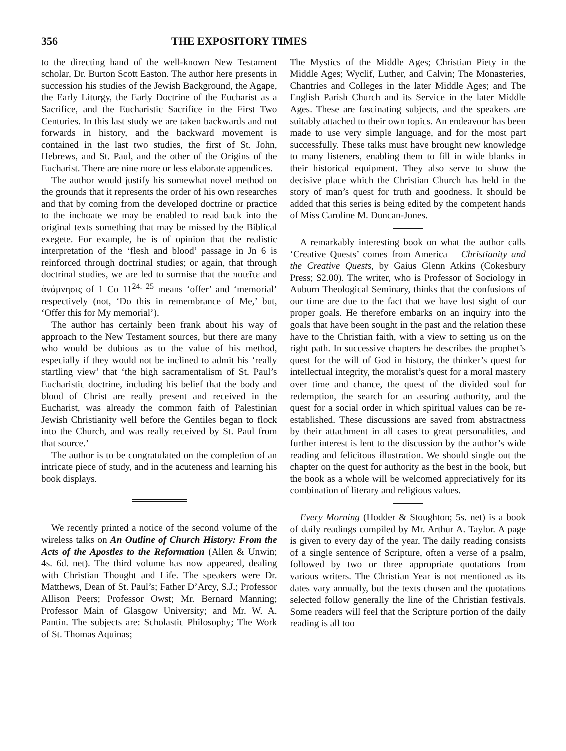356 THE EXPOSITORY TIMES
to the directing hand of the well-known New Testament scholar, Dr. Burton Scott Easton. The author here presents in succession his studies of the Jewish Background, the Agape, the Early Liturgy, the Early Doctrine of the Eucharist as a Sacrifice, and the Eucharistic Sacrifice in the First Two Centuries. In this last study we are taken backwards and not forwards in history, and the backward movement is contained in the last two studies, the first of St. John, Hebrews, and St. Paul, and the other of the Origins of the Eucharist. There are nine more or less elaborate appendices.
The author would justify his somewhat novel method on the grounds that it represents the order of his own researches and that by coming from the developed doctrine or practice to the inchoate we may be enabled to read back into the original texts something that may be missed by the Biblical exegete. For example, he is of opinion that the realistic interpretation of the ‘flesh and blood’ passage in Jn 6 is reinforced through doctrinal studies; or again, that through doctrinal studies, we are led to surmise that the ποιεῖτε and ἀνάμνησις of 1 Co 11<sup>24. 25</sup> means ‘offer’ and ‘memorial’ respectively (not, ‘Do this in remembrance of Me,’ but, ‘Offer this for My memorial’).
The author has certainly been frank about his way of approach to the New Testament sources, but there are many who would be dubious as to the value of his method, especially if they would not be inclined to admit his ‘really startling view’ that ‘the high sacramentalism of St. Paul’s Eucharistic doctrine, including his belief that the body and blood of Christ are really present and received in the Eucharist, was already the common faith of Palestinian Jewish Christianity well before the Gentiles began to flock into the Church, and was really received by St. Paul from that source.’
The author is to be congratulated on the completion of an intricate piece of study, and in the acuteness and learning his book displays.
We recently printed a notice of the second volume of the wireless talks on An Outline of Church History: From the Acts of the Apostles to the Reformation (Allen & Unwin; 4s. 6d. net). The third volume has now appeared, dealing with Christian Thought and Life. The speakers were Dr. Matthews, Dean of St. Paul’s; Father D’Arcy, S.J.; Professor Allison Peers; Professor Owst; Mr. Bernard Manning; Professor Main of Glasgow University; and Mr. W. A. Pantin. The subjects are: Scholastic Philosophy; The Work of St. Thomas Aquinas;
The Mystics of the Middle Ages; Christian Piety in the Middle Ages; Wyclif, Luther, and Calvin; The Monasteries, Chantries and Colleges in the later Middle Ages; and The English Parish Church and its Service in the later Middle Ages. These are fascinating subjects, and the speakers are suitably attached to their own topics. An endeavour has been made to use very simple language, and for the most part successfully. These talks must have brought new knowledge to many listeners, enabling them to fill in wide blanks in their historical equipment. They also serve to show the decisive place which the Christian Church has held in the story of man’s quest for truth and goodness. It should be added that this series is being edited by the competent hands of Miss Caroline M. Duncan-Jones.
A remarkably interesting book on what the author calls ‘Creative Quests’ comes from America —Christianity and the Creative Quests, by Gaius Glenn Atkins (Cokesbury Press; $2.00). The writer, who is Professor of Sociology in Auburn Theological Seminary, thinks that the confusions of our time are due to the fact that we have lost sight of our proper goals. He therefore embarks on an inquiry into the goals that have been sought in the past and the relation these have to the Christian faith, with a view to setting us on the right path. In successive chapters he describes the prophet’s quest for the will of God in history, the thinker’s quest for intellectual integrity, the moralist’s quest for a moral mastery over time and chance, the quest of the divided soul for redemption, the search for an assuring authority, and the quest for a social order in which spiritual values can be re-established. These discussions are saved from abstractness by their attachment in all cases to great personalities, and further interest is lent to the discussion by the author’s wide reading and felicitous illustration. We should single out the chapter on the quest for authority as the best in the book, but the book as a whole will be welcomed appreciatively for its combination of literary and religious values.
Every Morning (Hodder & Stoughton; 5s. net) is a book of daily readings compiled by Mr. Arthur A. Taylor. A page is given to every day of the year. The daily reading consists of a single sentence of Scripture, often a verse of a psalm, followed by two or three appropriate quotations from various writers. The Christian Year is not mentioned as its dates vary annually, but the texts chosen and the quotations selected follow generally the line of the Christian festivals. Some readers will feel that the Scripture portion of the daily reading is all too